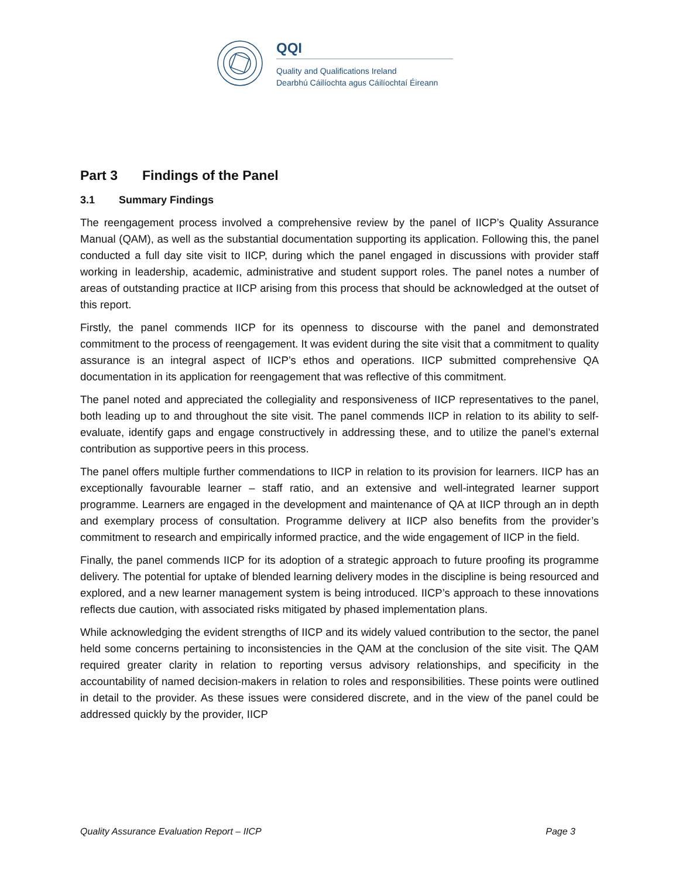QQI
Quality and Qualifications Ireland
Dearbhú Cáilíochta agus Cáilíochtaí Éireann
Part 3 Findings of the Panel
3.1 Summary Findings
The reengagement process involved a comprehensive review by the panel of IICP’s Quality Assurance Manual (QAM), as well as the substantial documentation supporting its application. Following this, the panel conducted a full day site visit to IICP, during which the panel engaged in discussions with provider staff working in leadership, academic, administrative and student support roles. The panel notes a number of areas of outstanding practice at IICP arising from this process that should be acknowledged at the outset of this report.
Firstly, the panel commends IICP for its openness to discourse with the panel and demonstrated commitment to the process of reengagement. It was evident during the site visit that a commitment to quality assurance is an integral aspect of IICP’s ethos and operations. IICP submitted comprehensive QA documentation in its application for reengagement that was reflective of this commitment.
The panel noted and appreciated the collegiality and responsiveness of IICP representatives to the panel, both leading up to and throughout the site visit. The panel commends IICP in relation to its ability to self-evaluate, identify gaps and engage constructively in addressing these, and to utilize the panel’s external contribution as supportive peers in this process.
The panel offers multiple further commendations to IICP in relation to its provision for learners. IICP has an exceptionally favourable learner – staff ratio, and an extensive and well-integrated learner support programme. Learners are engaged in the development and maintenance of QA at IICP through an in depth and exemplary process of consultation. Programme delivery at IICP also benefits from the provider’s commitment to research and empirically informed practice, and the wide engagement of IICP in the field.
Finally, the panel commends IICP for its adoption of a strategic approach to future proofing its programme delivery. The potential for uptake of blended learning delivery modes in the discipline is being resourced and explored, and a new learner management system is being introduced. IICP’s approach to these innovations reflects due caution, with associated risks mitigated by phased implementation plans.
While acknowledging the evident strengths of IICP and its widely valued contribution to the sector, the panel held some concerns pertaining to inconsistencies in the QAM at the conclusion of the site visit. The QAM required greater clarity in relation to reporting versus advisory relationships, and specificity in the accountability of named decision-makers in relation to roles and responsibilities. These points were outlined in detail to the provider. As these issues were considered discrete, and in the view of the panel could be addressed quickly by the provider, IICP
Quality Assurance Evaluation Report – IICP Page 3